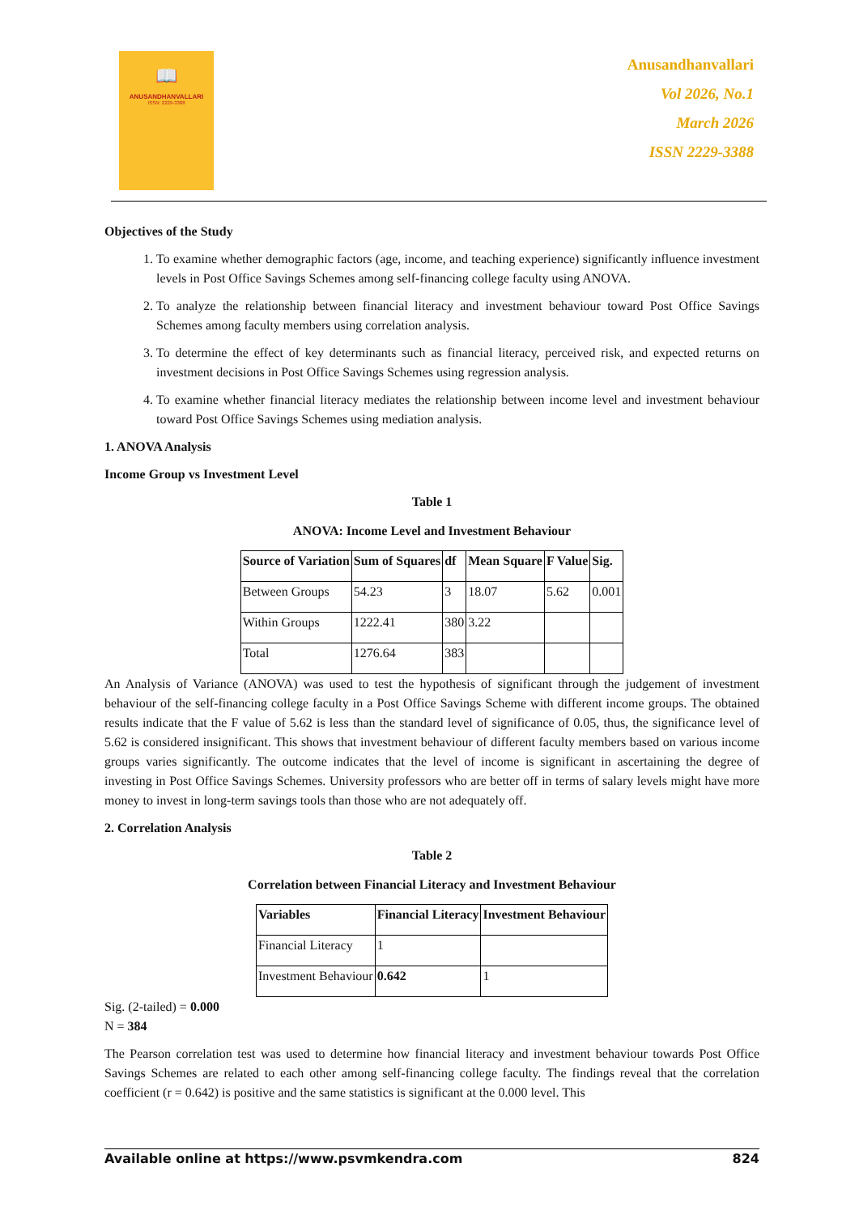📖
ANUSANDHANVALLARI
ISSN: 2229-3388
Anusandhanvallari
Vol 2026, No.1
March 2026
ISSN 2229-3388
Objectives of the Study
1. To examine whether demographic factors (age, income, and teaching experience) significantly influence investment levels in Post Office Savings Schemes among self-financing college faculty using ANOVA.
2. To analyze the relationship between financial literacy and investment behaviour toward Post Office Savings Schemes among faculty members using correlation analysis.
3. To determine the effect of key determinants such as financial literacy, perceived risk, and expected returns on investment decisions in Post Office Savings Schemes using regression analysis.
4. To examine whether financial literacy mediates the relationship between income level and investment behaviour toward Post Office Savings Schemes using mediation analysis.
1. ANOVA Analysis
Income Group vs Investment Level
Table 1
ANOVA: Income Level and Investment Behaviour
| Source of Variation | Sum of Squares | df | Mean Square | F Value | Sig. |
| --- | --- | --- | --- | --- | --- |
| Between Groups | 54.23 | 3 | 18.07 | 5.62 | 0.001 |
| Within Groups | 1222.41 | 380 | 3.22 | | |
| Total | 1276.64 | 383 | | | |
An Analysis of Variance (ANOVA) was used to test the hypothesis of significant through the judgement of investment behaviour of the self-financing college faculty in a Post Office Savings Scheme with different income groups. The obtained results indicate that the F value of 5.62 is less than the standard level of significance of 0.05, thus, the significance level of 5.62 is considered insignificant. This shows that investment behaviour of different faculty members based on various income groups varies significantly. The outcome indicates that the level of income is significant in ascertaining the degree of investing in Post Office Savings Schemes. University professors who are better off in terms of salary levels might have more money to invest in long-term savings tools than those who are not adequately off.
2. Correlation Analysis
Table 2
Correlation between Financial Literacy and Investment Behaviour
| Variables | Financial Literacy | Investment Behaviour |
| --- | --- | --- |
| Financial Literacy | 1 | |
| Investment Behaviour | 0.642 | 1 |
Sig. (2-tailed) = 0.000
N = 384
The Pearson correlation test was used to determine how financial literacy and investment behaviour towards Post Office Savings Schemes are related to each other among self-financing college faculty. The findings reveal that the correlation coefficient (r = 0.642) is positive and the same statistics is significant at the 0.000 level. This
Available online at https://www.psvmkendra.com 824